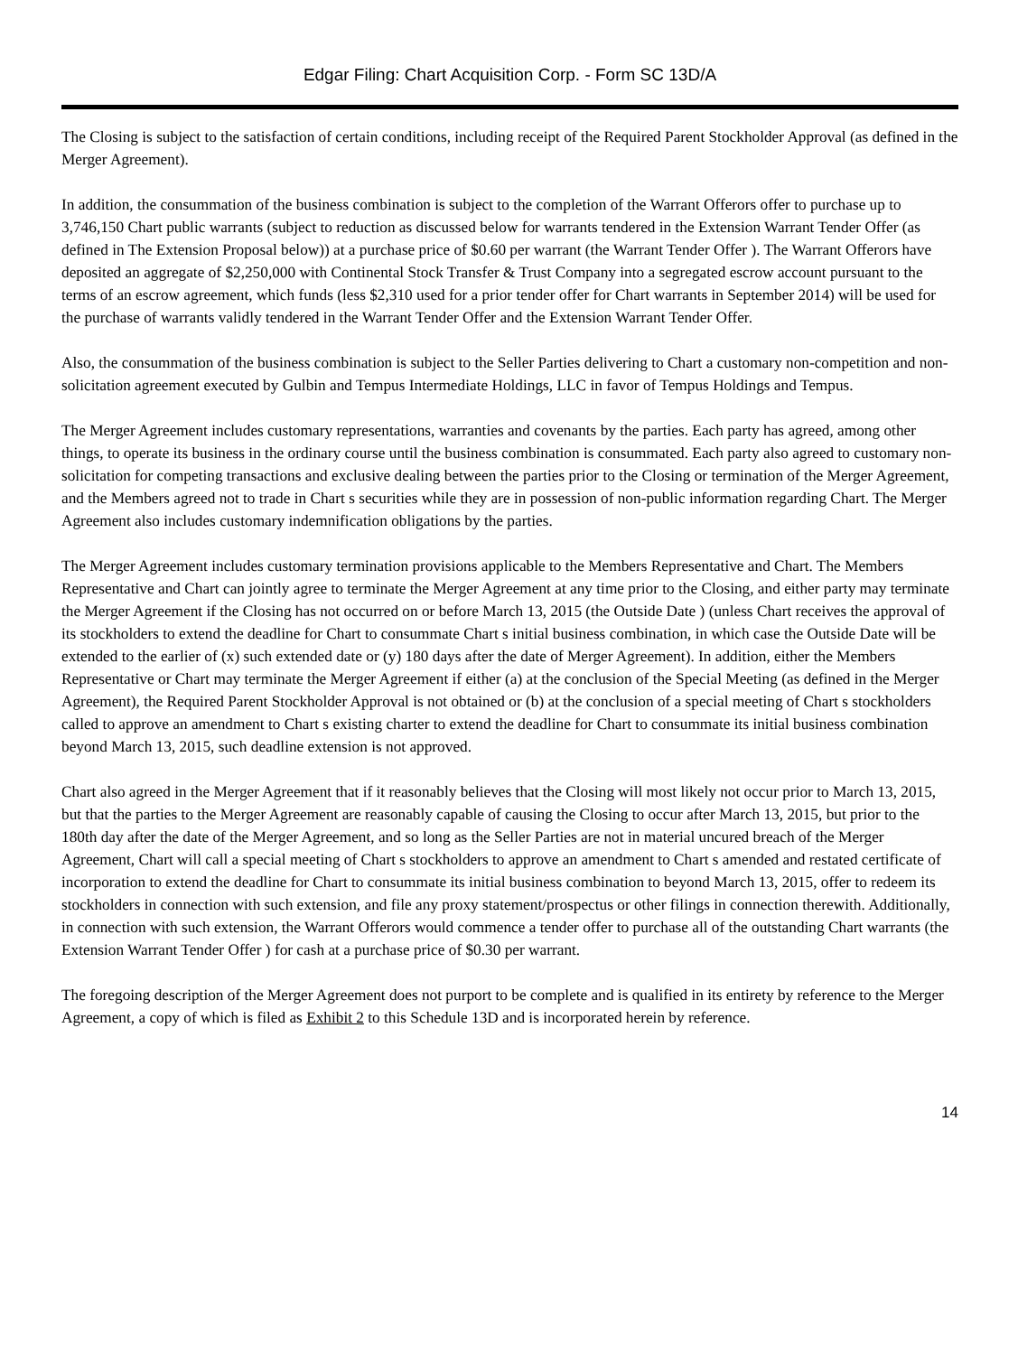Edgar Filing: Chart Acquisition Corp. - Form SC 13D/A
The Closing is subject to the satisfaction of certain conditions, including receipt of the Required Parent Stockholder Approval (as defined in the Merger Agreement).
In addition, the consummation of the business combination is subject to the completion of the Warrant Offerors offer to purchase up to 3,746,150 Chart public warrants (subject to reduction as discussed below for warrants tendered in the Extension Warrant Tender Offer (as defined in The Extension Proposal below)) at a purchase price of $0.60 per warrant (the Warrant Tender Offer ). The Warrant Offerors have deposited an aggregate of $2,250,000 with Continental Stock Transfer & Trust Company into a segregated escrow account pursuant to the terms of an escrow agreement, which funds (less $2,310 used for a prior tender offer for Chart warrants in September 2014) will be used for the purchase of warrants validly tendered in the Warrant Tender Offer and the Extension Warrant Tender Offer.
Also, the consummation of the business combination is subject to the Seller Parties delivering to Chart a customary non-competition and non-solicitation agreement executed by Gulbin and Tempus Intermediate Holdings, LLC in favor of Tempus Holdings and Tempus.
The Merger Agreement includes customary representations, warranties and covenants by the parties. Each party has agreed, among other things, to operate its business in the ordinary course until the business combination is consummated. Each party also agreed to customary non-solicitation for competing transactions and exclusive dealing between the parties prior to the Closing or termination of the Merger Agreement, and the Members agreed not to trade in Chart s securities while they are in possession of non-public information regarding Chart. The Merger Agreement also includes customary indemnification obligations by the parties.
The Merger Agreement includes customary termination provisions applicable to the Members Representative and Chart. The Members Representative and Chart can jointly agree to terminate the Merger Agreement at any time prior to the Closing, and either party may terminate the Merger Agreement if the Closing has not occurred on or before March 13, 2015 (the Outside Date ) (unless Chart receives the approval of its stockholders to extend the deadline for Chart to consummate Chart s initial business combination, in which case the Outside Date will be extended to the earlier of (x) such extended date or (y) 180 days after the date of Merger Agreement). In addition, either the Members Representative or Chart may terminate the Merger Agreement if either (a) at the conclusion of the Special Meeting (as defined in the Merger Agreement), the Required Parent Stockholder Approval is not obtained or (b) at the conclusion of a special meeting of Chart s stockholders called to approve an amendment to Chart s existing charter to extend the deadline for Chart to consummate its initial business combination beyond March 13, 2015, such deadline extension is not approved.
Chart also agreed in the Merger Agreement that if it reasonably believes that the Closing will most likely not occur prior to March 13, 2015, but that the parties to the Merger Agreement are reasonably capable of causing the Closing to occur after March 13, 2015, but prior to the 180th day after the date of the Merger Agreement, and so long as the Seller Parties are not in material uncured breach of the Merger Agreement, Chart will call a special meeting of Chart s stockholders to approve an amendment to Chart s amended and restated certificate of incorporation to extend the deadline for Chart to consummate its initial business combination to beyond March 13, 2015, offer to redeem its stockholders in connection with such extension, and file any proxy statement/prospectus or other filings in connection therewith. Additionally, in connection with such extension, the Warrant Offerors would commence a tender offer to purchase all of the outstanding Chart warrants (the Extension Warrant Tender Offer ) for cash at a purchase price of $0.30 per warrant.
The foregoing description of the Merger Agreement does not purport to be complete and is qualified in its entirety by reference to the Merger Agreement, a copy of which is filed as Exhibit 2 to this Schedule 13D and is incorporated herein by reference.
14